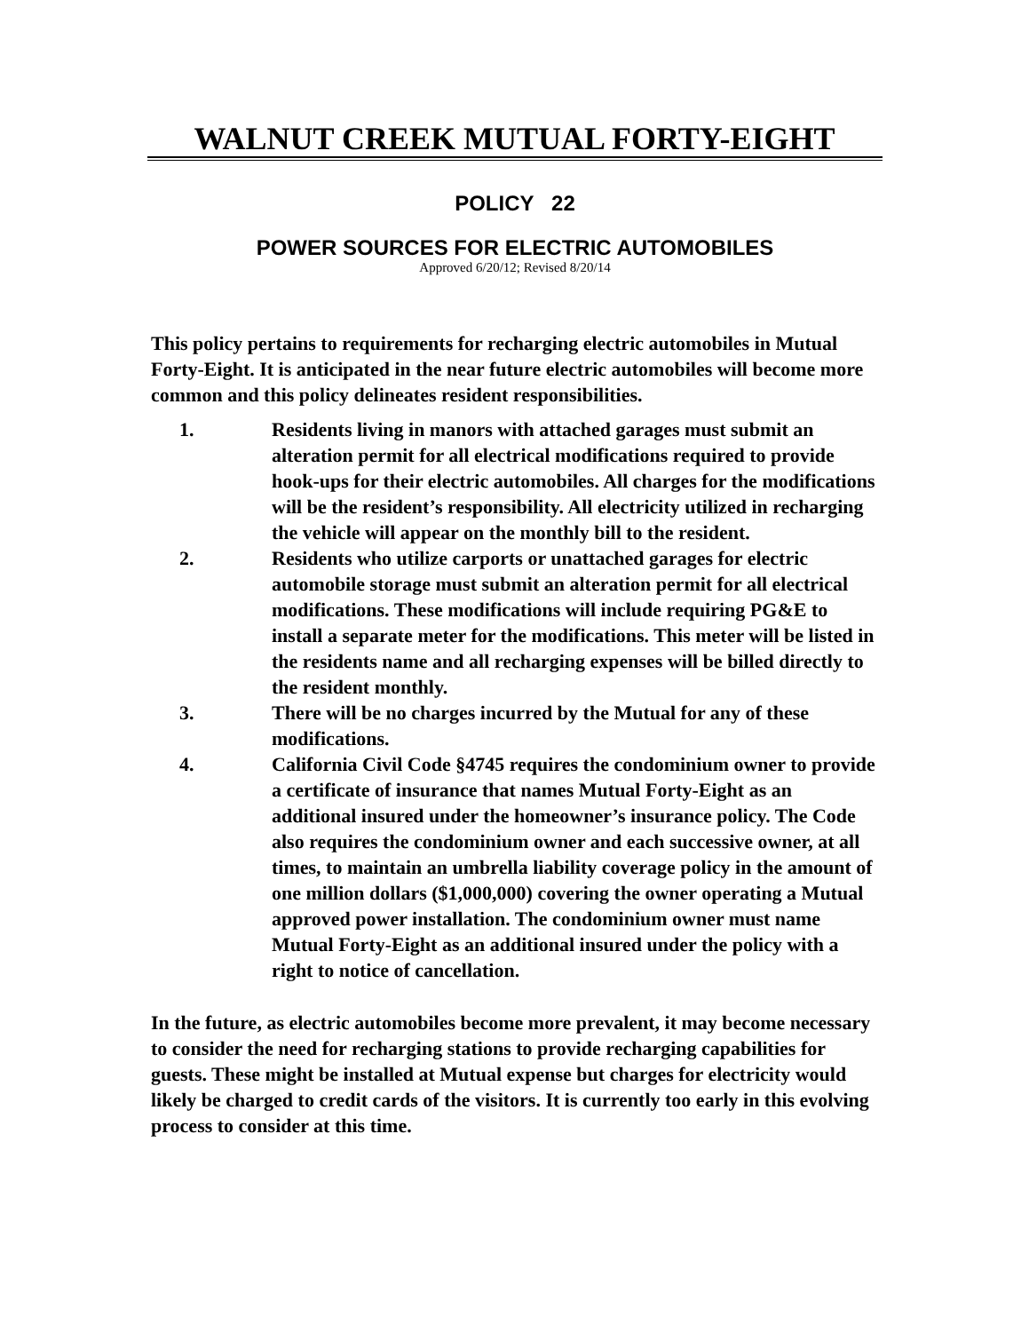WALNUT CREEK MUTUAL FORTY-EIGHT
POLICY 22
POWER SOURCES FOR ELECTRIC AUTOMOBILES
Approved 6/20/12; Revised 8/20/14
This policy pertains to requirements for recharging electric automobiles in Mutual Forty-Eight. It is anticipated in the near future electric automobiles will become more common and this policy delineates resident responsibilities.
1. Residents living in manors with attached garages must submit an alteration permit for all electrical modifications required to provide hook-ups for their electric automobiles. All charges for the modifications will be the resident’s responsibility. All electricity utilized in recharging the vehicle will appear on the monthly bill to the resident.
2. Residents who utilize carports or unattached garages for electric automobile storage must submit an alteration permit for all electrical modifications. These modifications will include requiring PG&E to install a separate meter for the modifications. This meter will be listed in the residents name and all recharging expenses will be billed directly to the resident monthly.
3. There will be no charges incurred by the Mutual for any of these modifications.
4. California Civil Code §4745 requires the condominium owner to provide a certificate of insurance that names Mutual Forty-Eight as an additional insured under the homeowner’s insurance policy. The Code also requires the condominium owner and each successive owner, at all times, to maintain an umbrella liability coverage policy in the amount of one million dollars ($1,000,000) covering the owner operating a Mutual approved power installation. The condominium owner must name Mutual Forty-Eight as an additional insured under the policy with a right to notice of cancellation.
In the future, as electric automobiles become more prevalent, it may become necessary to consider the need for recharging stations to provide recharging capabilities for guests. These might be installed at Mutual expense but charges for electricity would likely be charged to credit cards of the visitors. It is currently too early in this evolving process to consider at this time.